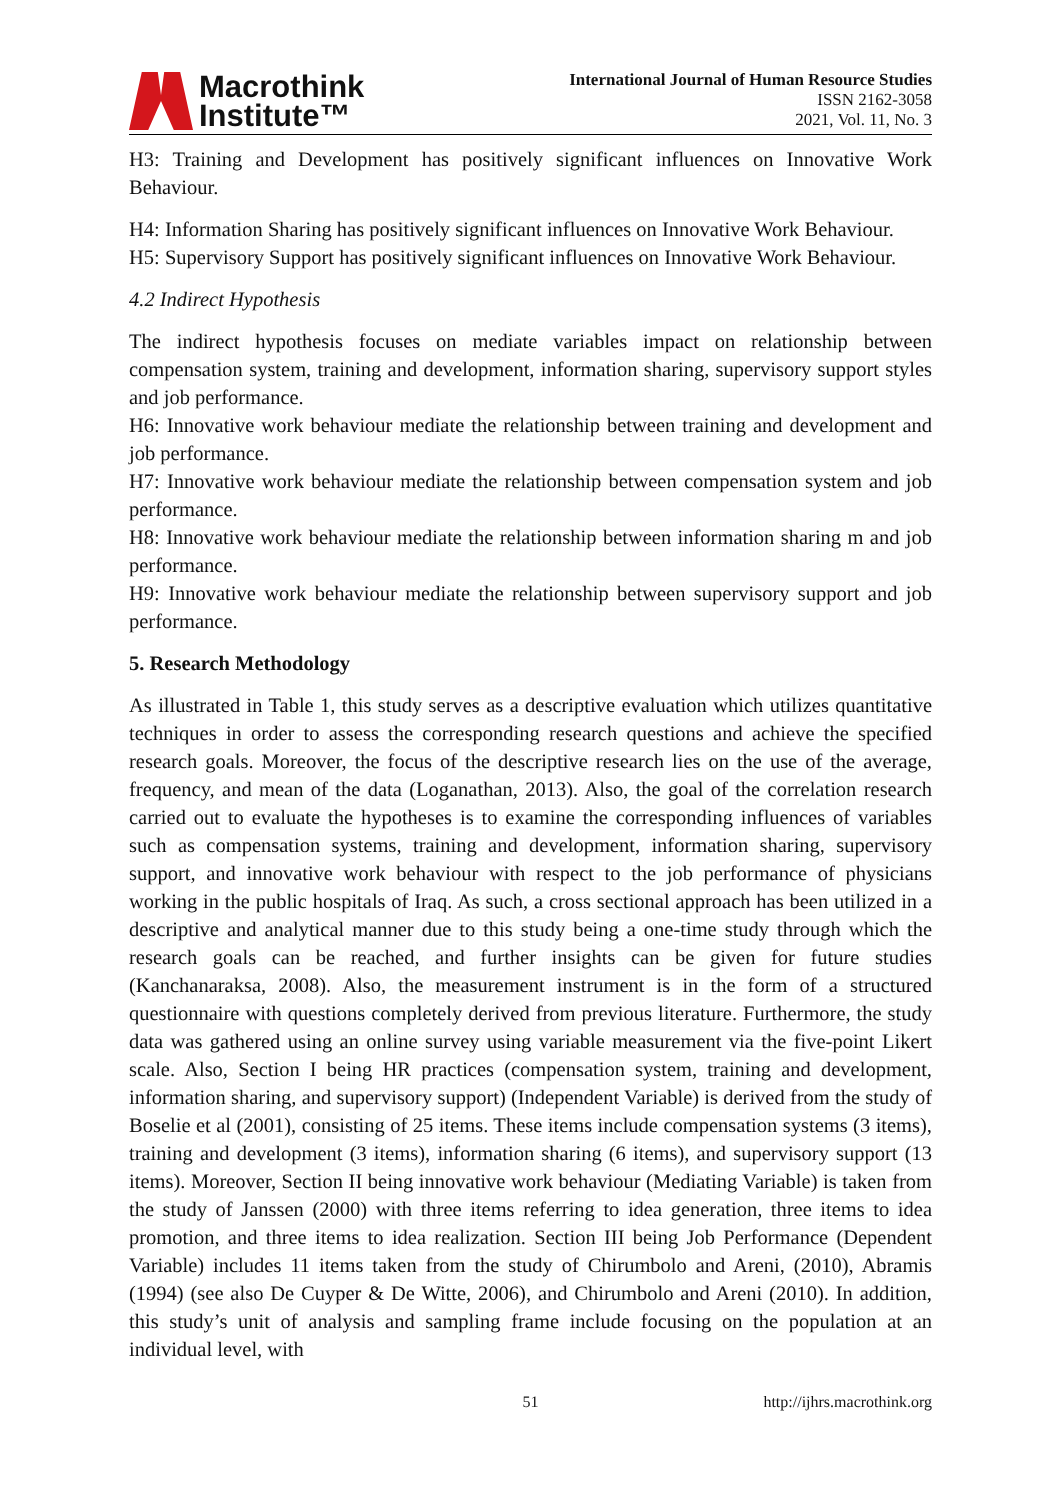Macrothink
Institute™
International Journal of Human Resource Studies
ISSN 2162-3058
2021, Vol. 11, No. 3
H3: Training and Development has positively significant influences on Innovative Work Behaviour.
H4: Information Sharing has positively significant influences on Innovative Work Behaviour.
H5: Supervisory Support has positively significant influences on Innovative Work Behaviour.
4.2 Indirect Hypothesis
The indirect hypothesis focuses on mediate variables impact on relationship between compensation system, training and development, information sharing, supervisory support styles and job performance.
H6: Innovative work behaviour mediate the relationship between training and development and job performance.
H7: Innovative work behaviour mediate the relationship between compensation system and job performance.
H8: Innovative work behaviour mediate the relationship between information sharing m and job performance.
H9: Innovative work behaviour mediate the relationship between supervisory support and job performance.
5. Research Methodology
As illustrated in Table 1, this study serves as a descriptive evaluation which utilizes quantitative techniques in order to assess the corresponding research questions and achieve the specified research goals. Moreover, the focus of the descriptive research lies on the use of the average, frequency, and mean of the data (Loganathan, 2013). Also, the goal of the correlation research carried out to evaluate the hypotheses is to examine the corresponding influences of variables such as compensation systems, training and development, information sharing, supervisory support, and innovative work behaviour with respect to the job performance of physicians working in the public hospitals of Iraq. As such, a cross sectional approach has been utilized in a descriptive and analytical manner due to this study being a one-time study through which the research goals can be reached, and further insights can be given for future studies (Kanchanaraksa, 2008). Also, the measurement instrument is in the form of a structured questionnaire with questions completely derived from previous literature. Furthermore, the study data was gathered using an online survey using variable measurement via the five-point Likert scale. Also, Section I being HR practices (compensation system, training and development, information sharing, and supervisory support) (Independent Variable) is derived from the study of Boselie et al (2001), consisting of 25 items. These items include compensation systems (3 items), training and development (3 items), information sharing (6 items), and supervisory support (13 items). Moreover, Section II being innovative work behaviour (Mediating Variable) is taken from the study of Janssen (2000) with three items referring to idea generation, three items to idea promotion, and three items to idea realization. Section III being Job Performance (Dependent Variable) includes 11 items taken from the study of Chirumbolo and Areni, (2010), Abramis (1994) (see also De Cuyper & De Witte, 2006), and Chirumbolo and Areni (2010). In addition, this study’s unit of analysis and sampling frame include focusing on the population at an individual level, with
51 http://ijhrs.macrothink.org